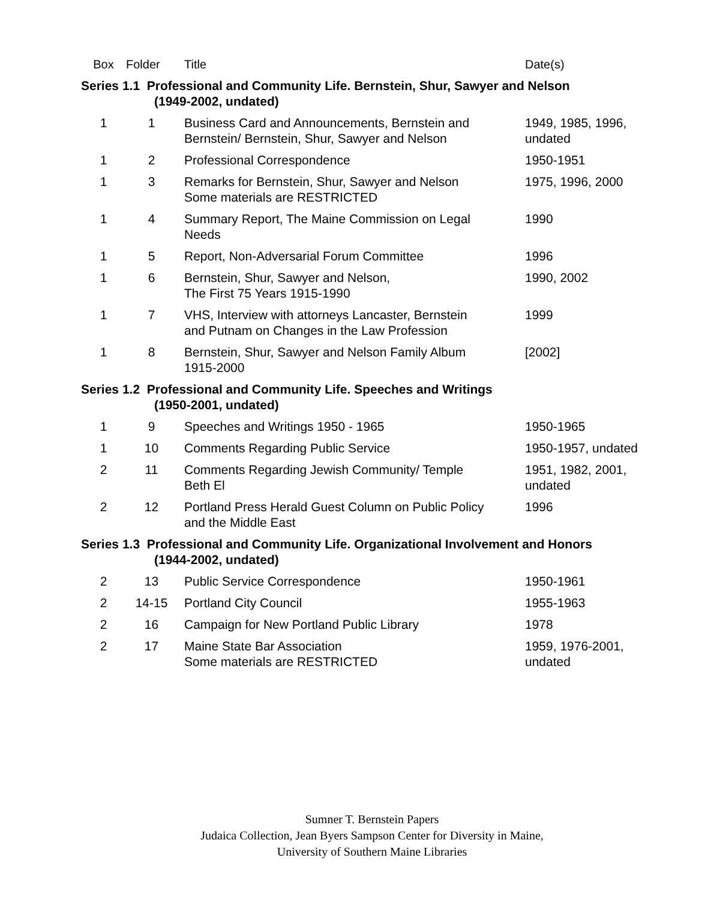| Box | Folder | Title | Date(s) |
| --- | --- | --- | --- |
| Series 1.1 Professional and Community Life. Bernstein, Shur, Sawyer and Nelson (1949-2002, undated) | | | |
| 1 | 1 | Business Card and Announcements, Bernstein and Bernstein/ Bernstein, Shur, Sawyer and Nelson | 1949, 1985, 1996, undated |
| 1 | 2 | Professional Correspondence | 1950-1951 |
| 1 | 3 | Remarks for Bernstein, Shur, Sawyer and Nelson Some materials are RESTRICTED | 1975, 1996, 2000 |
| 1 | 4 | Summary Report, The Maine Commission on Legal Needs | 1990 |
| 1 | 5 | Report, Non-Adversarial Forum Committee | 1996 |
| 1 | 6 | Bernstein, Shur, Sawyer and Nelson, The First 75 Years 1915-1990 | 1990, 2002 |
| 1 | 7 | VHS, Interview with attorneys Lancaster, Bernstein and Putnam on Changes in the Law Profession | 1999 |
| 1 | 8 | Bernstein, Shur, Sawyer and Nelson Family Album 1915-2000 | [2002] |
| Series 1.2 Professional and Community Life. Speeches and Writings (1950-2001, undated) | | | |
| 1 | 9 | Speeches and Writings 1950 - 1965 | 1950-1965 |
| 1 | 10 | Comments Regarding Public Service | 1950-1957, undated |
| 2 | 11 | Comments Regarding Jewish Community/ Temple Beth El | 1951, 1982, 2001, undated |
| 2 | 12 | Portland Press Herald Guest Column on Public Policy and the Middle East | 1996 |
| Series 1.3 Professional and Community Life. Organizational Involvement and Honors (1944-2002, undated) | | | |
| 2 | 13 | Public Service Correspondence | 1950-1961 |
| 2 | 14-15 | Portland City Council | 1955-1963 |
| 2 | 16 | Campaign for New Portland Public Library | 1978 |
| 2 | 17 | Maine State Bar Association Some materials are RESTRICTED | 1959, 1976-2001, undated |
Sumner T. Bernstein Papers
Judaica Collection, Jean Byers Sampson Center for Diversity in Maine,
University of Southern Maine Libraries